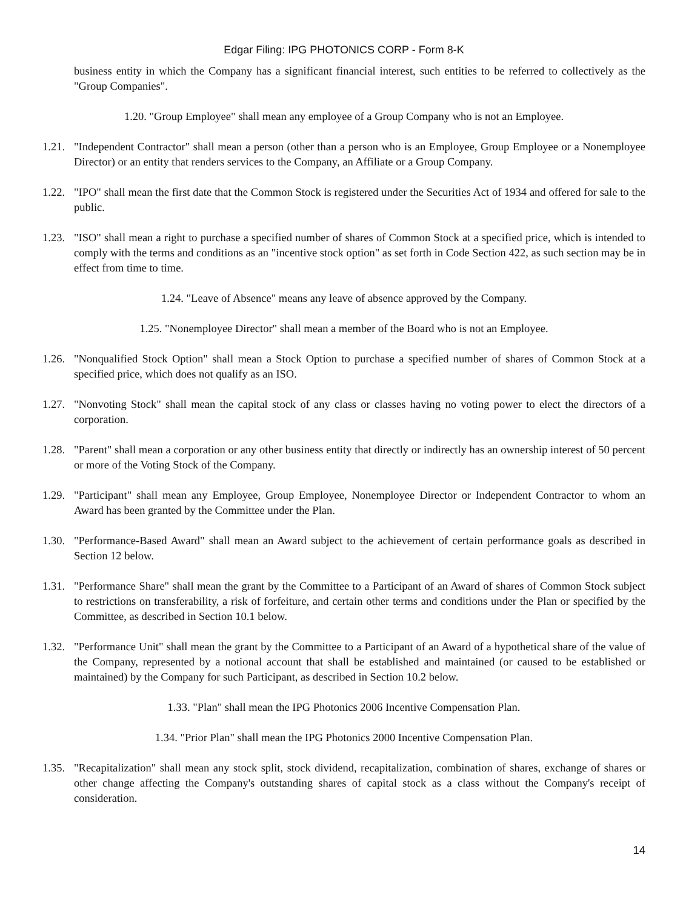Edgar Filing: IPG PHOTONICS CORP - Form 8-K
business entity in which the Company has a significant financial interest, such entities to be referred to collectively as the "Group Companies".
1.20. "Group Employee" shall mean any employee of a Group Company who is not an Employee.
1.21.
"Independent Contractor" shall mean a person (other than a person who is an Employee, Group Employee or a Nonemployee Director) or an entity that renders services to the Company, an Affiliate or a Group Company.
1.22.
"IPO" shall mean the first date that the Common Stock is registered under the Securities Act of 1934 and offered for sale to the public.
1.23.
"ISO" shall mean a right to purchase a specified number of shares of Common Stock at a specified price, which is intended to comply with the terms and conditions as an "incentive stock option" as set forth in Code Section 422, as such section may be in effect from time to time.
1.24. "Leave of Absence" means any leave of absence approved by the Company.
1.25. "Nonemployee Director" shall mean a member of the Board who is not an Employee.
1.26.
"Nonqualified Stock Option" shall mean a Stock Option to purchase a specified number of shares of Common Stock at a specified price, which does not qualify as an ISO.
1.27.
"Nonvoting Stock" shall mean the capital stock of any class or classes having no voting power to elect the directors of a corporation.
1.28.
"Parent" shall mean a corporation or any other business entity that directly or indirectly has an ownership interest of 50 percent or more of the Voting Stock of the Company.
1.29.
"Participant" shall mean any Employee, Group Employee, Nonemployee Director or Independent Contractor to whom an Award has been granted by the Committee under the Plan.
1.30.
"Performance-Based Award" shall mean an Award subject to the achievement of certain performance goals as described in Section 12 below.
1.31.
"Performance Share" shall mean the grant by the Committee to a Participant of an Award of shares of Common Stock subject to restrictions on transferability, a risk of forfeiture, and certain other terms and conditions under the Plan or specified by the Committee, as described in Section 10.1 below.
1.32.
"Performance Unit" shall mean the grant by the Committee to a Participant of an Award of a hypothetical share of the value of the Company, represented by a notional account that shall be established and maintained (or caused to be established or maintained) by the Company for such Participant, as described in Section 10.2 below.
1.33. "Plan" shall mean the IPG Photonics 2006 Incentive Compensation Plan.
1.34. "Prior Plan" shall mean the IPG Photonics 2000 Incentive Compensation Plan.
1.35.
"Recapitalization" shall mean any stock split, stock dividend, recapitalization, combination of shares, exchange of shares or other change affecting the Company's outstanding shares of capital stock as a class without the Company's receipt of consideration.
14